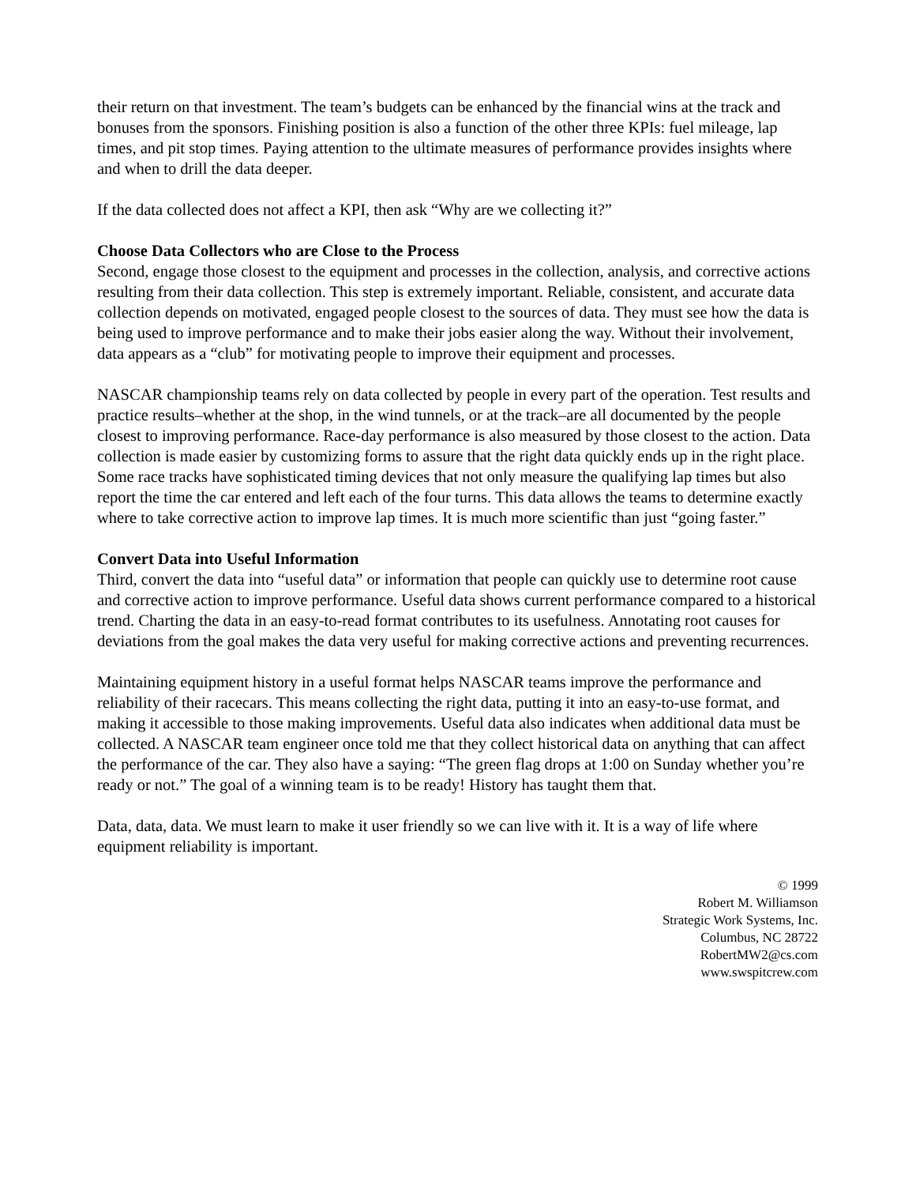their return on that investment. The team’s budgets can be enhanced by the financial wins at the track and bonuses from the sponsors. Finishing position is also a function of the other three KPIs: fuel mileage, lap times, and pit stop times. Paying attention to the ultimate measures of performance provides insights where and when to drill the data deeper.
If the data collected does not affect a KPI, then ask “Why are we collecting it?”
Choose Data Collectors who are Close to the Process
Second, engage those closest to the equipment and processes in the collection, analysis, and corrective actions resulting from their data collection. This step is extremely important. Reliable, consistent, and accurate data collection depends on motivated, engaged people closest to the sources of data. They must see how the data is being used to improve performance and to make their jobs easier along the way. Without their involvement, data appears as a “club” for motivating people to improve their equipment and processes.
NASCAR championship teams rely on data collected by people in every part of the operation. Test results and practice results–whether at the shop, in the wind tunnels, or at the track–are all documented by the people closest to improving performance. Race-day performance is also measured by those closest to the action. Data collection is made easier by customizing forms to assure that the right data quickly ends up in the right place. Some race tracks have sophisticated timing devices that not only measure the qualifying lap times but also report the time the car entered and left each of the four turns. This data allows the teams to determine exactly where to take corrective action to improve lap times. It is much more scientific than just “going faster.”
Convert Data into Useful Information
Third, convert the data into “useful data” or information that people can quickly use to determine root cause and corrective action to improve performance. Useful data shows current performance compared to a historical trend. Charting the data in an easy-to-read format contributes to its usefulness. Annotating root causes for deviations from the goal makes the data very useful for making corrective actions and preventing recurrences.
Maintaining equipment history in a useful format helps NASCAR teams improve the performance and reliability of their racecars. This means collecting the right data, putting it into an easy-to-use format, and making it accessible to those making improvements. Useful data also indicates when additional data must be collected. A NASCAR team engineer once told me that they collect historical data on anything that can affect the performance of the car. They also have a saying: “The green flag drops at 1:00 on Sunday whether you’re ready or not.” The goal of a winning team is to be ready! History has taught them that.
Data, data, data. We must learn to make it user friendly so we can live with it. It is a way of life where equipment reliability is important.
© 1999
Robert M. Williamson
Strategic Work Systems, Inc.
Columbus, NC 28722
RobertMW2@cs.com
www.swspitcrew.com